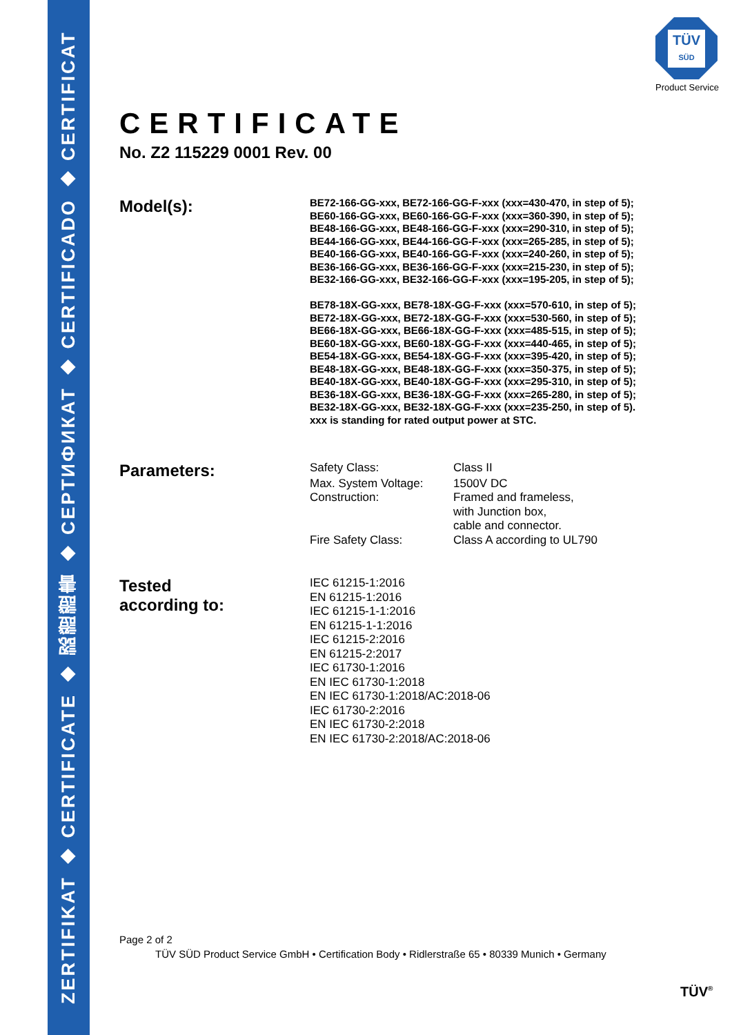ZERTIFIKAT ◆ CERTIFICATE ◆ 認證證書 ◆ СЕРТИФИКАТ ◆ CERTIFICADO ◆ CERTIFICAT
TÜV
SÜD
Product Service
CERTIFICATE
No. Z2 115229 0001 Rev. 00
Model(s):
BE72-166-GG-xxx, BE72-166-GG-F-xxx (xxx=430-470, in step of 5);
BE60-166-GG-xxx, BE60-166-GG-F-xxx (xxx=360-390, in step of 5);
BE48-166-GG-xxx, BE48-166-GG-F-xxx (xxx=290-310, in step of 5);
BE44-166-GG-xxx, BE44-166-GG-F-xxx (xxx=265-285, in step of 5);
BE40-166-GG-xxx, BE40-166-GG-F-xxx (xxx=240-260, in step of 5);
BE36-166-GG-xxx, BE36-166-GG-F-xxx (xxx=215-230, in step of 5);
BE32-166-GG-xxx, BE32-166-GG-F-xxx (xxx=195-205, in step of 5);
BE78-18X-GG-xxx, BE78-18X-GG-F-xxx (xxx=570-610, in step of 5);
BE72-18X-GG-xxx, BE72-18X-GG-F-xxx (xxx=530-560, in step of 5);
BE66-18X-GG-xxx, BE66-18X-GG-F-xxx (xxx=485-515, in step of 5);
BE60-18X-GG-xxx, BE60-18X-GG-F-xxx (xxx=440-465, in step of 5);
BE54-18X-GG-xxx, BE54-18X-GG-F-xxx (xxx=395-420, in step of 5);
BE48-18X-GG-xxx, BE48-18X-GG-F-xxx (xxx=350-375, in step of 5);
BE40-18X-GG-xxx, BE40-18X-GG-F-xxx (xxx=295-310, in step of 5);
BE36-18X-GG-xxx, BE36-18X-GG-F-xxx (xxx=265-280, in step of 5);
BE32-18X-GG-xxx, BE32-18X-GG-F-xxx (xxx=235-250, in step of 5).
xxx is standing for rated output power at STC.
Parameters:
Safety Class: Class II
Max. System Voltage: 1500V DC
Construction: Framed and frameless,
with Junction box,
cable and connector.
Fire Safety Class: Class A according to UL790
Tested
according to:
IEC 61215-1:2016
EN 61215-1:2016
IEC 61215-1-1:2016
EN 61215-1-1:2016
IEC 61215-2:2016
EN 61215-2:2017
IEC 61730-1:2016
EN IEC 61730-1:2018
EN IEC 61730-1:2018/AC:2018-06
IEC 61730-2:2016
EN IEC 61730-2:2018
EN IEC 61730-2:2018/AC:2018-06
Page 2 of 2
TÜV SÜD Product Service GmbH • Certification Body • Ridlerstraße 65 • 80339 Munich • Germany
TÜV<sup>®</sup>